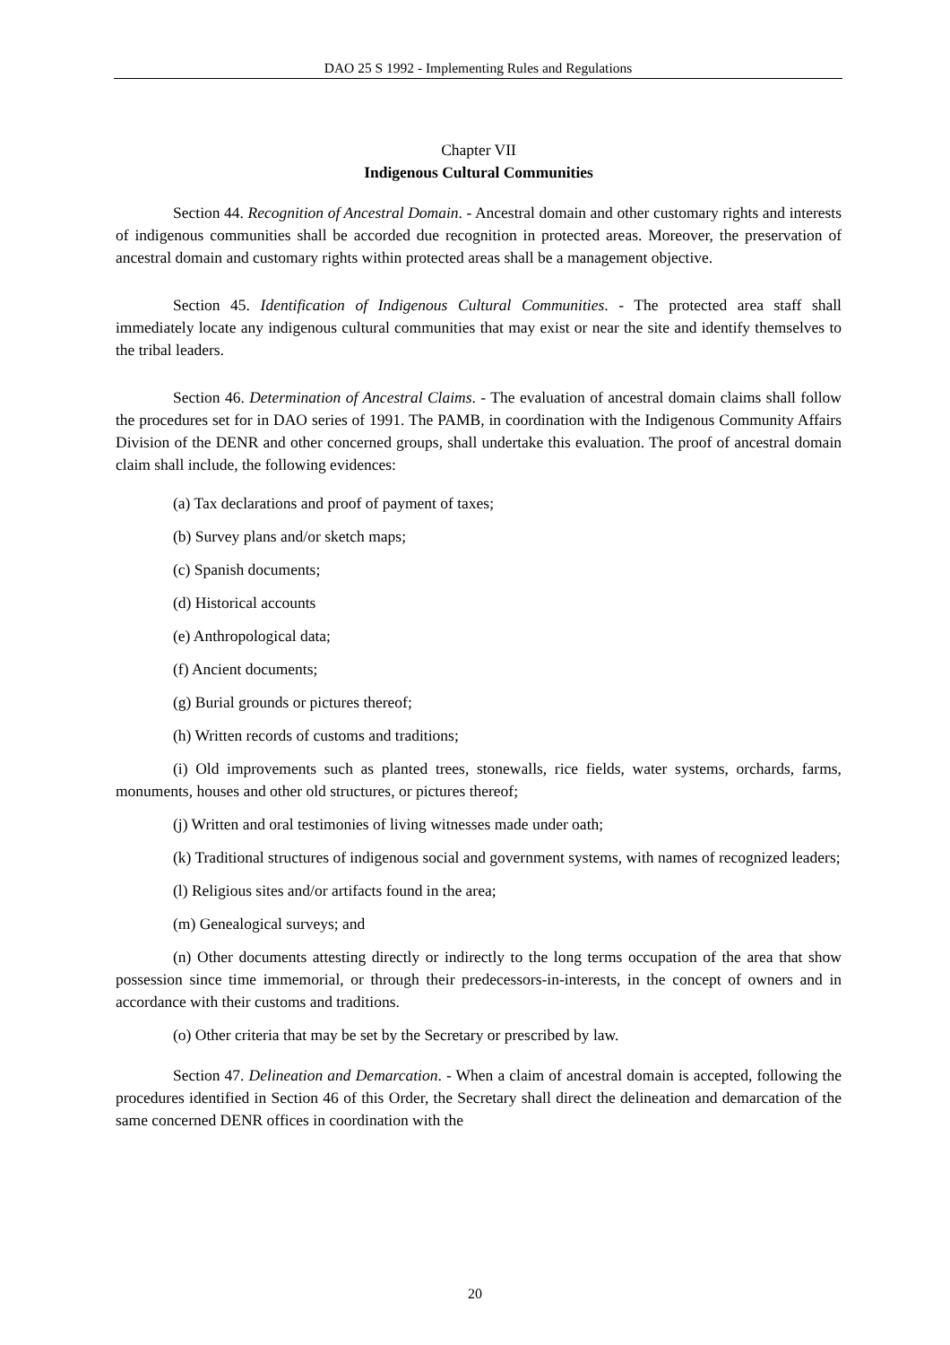DAO 25 S 1992 - Implementing Rules and Regulations
Chapter VII
Indigenous Cultural Communities
Section 44. Recognition of Ancestral Domain. - Ancestral domain and other customary rights and interests of indigenous communities shall be accorded due recognition in protected areas. Moreover, the preservation of ancestral domain and customary rights within protected areas shall be a management objective.
Section 45. Identification of Indigenous Cultural Communities. - The protected area staff shall immediately locate any indigenous cultural communities that may exist or near the site and identify themselves to the tribal leaders.
Section 46. Determination of Ancestral Claims. - The evaluation of ancestral domain claims shall follow the procedures set for in DAO series of 1991. The PAMB, in coordination with the Indigenous Community Affairs Division of the DENR and other concerned groups, shall undertake this evaluation. The proof of ancestral domain claim shall include, the following evidences:
(a) Tax declarations and proof of payment of taxes;
(b) Survey plans and/or sketch maps;
(c) Spanish documents;
(d) Historical accounts
(e) Anthropological data;
(f) Ancient documents;
(g) Burial grounds or pictures thereof;
(h) Written records of customs and traditions;
(i) Old improvements such as planted trees, stonewalls, rice fields, water systems, orchards, farms, monuments, houses and other old structures, or pictures thereof;
(j) Written and oral testimonies of living witnesses made under oath;
(k) Traditional structures of indigenous social and government systems, with names of recognized leaders;
(l) Religious sites and/or artifacts found in the area;
(m) Genealogical surveys; and
(n) Other documents attesting directly or indirectly to the long terms occupation of the area that show possession since time immemorial, or through their predecessors-in-interests, in the concept of owners and in accordance with their customs and traditions.
(o) Other criteria that may be set by the Secretary or prescribed by law.
Section 47. Delineation and Demarcation. - When a claim of ancestral domain is accepted, following the procedures identified in Section 46 of this Order, the Secretary shall direct the delineation and demarcation of the same concerned DENR offices in coordination with the
20